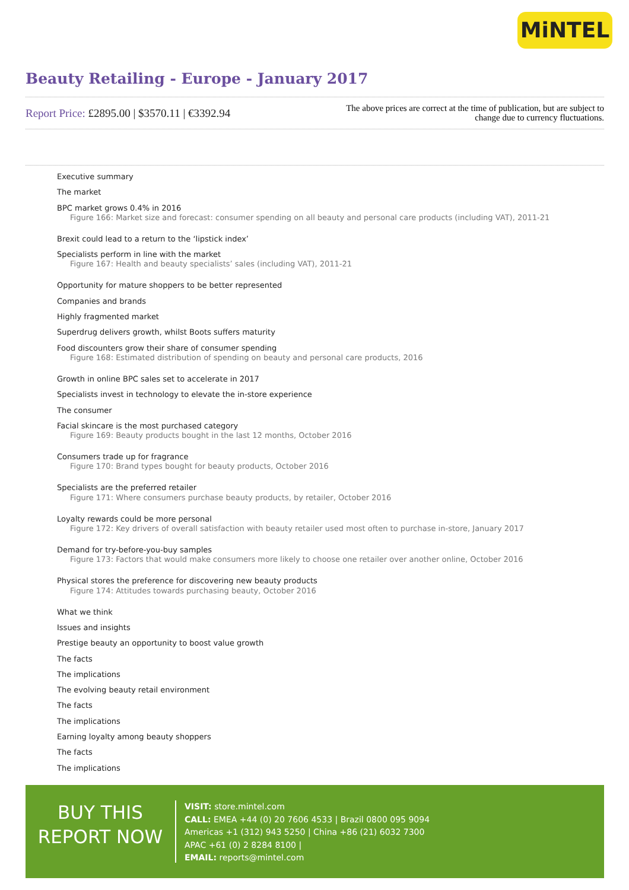MiNTEL
Beauty Retailing - Europe - January 2017
Report Price: £2895.00 | $3570.11 | €3392.94
The above prices are correct at the time of publication, but are subject to
change due to currency fluctuations.
Executive summary
The market
BPC market grows 0.4% in 2016
Figure 166: Market size and forecast: consumer spending on all beauty and personal care products (including VAT), 2011-21
Brexit could lead to a return to the ‘lipstick index’
Specialists perform in line with the market
Figure 167: Health and beauty specialists’ sales (including VAT), 2011-21
Opportunity for mature shoppers to be better represented
Companies and brands
Highly fragmented market
Superdrug delivers growth, whilst Boots suffers maturity
Food discounters grow their share of consumer spending
Figure 168: Estimated distribution of spending on beauty and personal care products, 2016
Growth in online BPC sales set to accelerate in 2017
Specialists invest in technology to elevate the in-store experience
The consumer
Facial skincare is the most purchased category
Figure 169: Beauty products bought in the last 12 months, October 2016
Consumers trade up for fragrance
Figure 170: Brand types bought for beauty products, October 2016
Specialists are the preferred retailer
Figure 171: Where consumers purchase beauty products, by retailer, October 2016
Loyalty rewards could be more personal
Figure 172: Key drivers of overall satisfaction with beauty retailer used most often to purchase in-store, January 2017
Demand for try-before-you-buy samples
Figure 173: Factors that would make consumers more likely to choose one retailer over another online, October 2016
Physical stores the preference for discovering new beauty products
Figure 174: Attitudes towards purchasing beauty, October 2016
What we think
Issues and insights
Prestige beauty an opportunity to boost value growth
The facts
The implications
The evolving beauty retail environment
The facts
The implications
Earning loyalty among beauty shoppers
The facts
The implications
BUY THIS
REPORT NOW
VISIT: store.mintel.com
CALL: EMEA +44 (0) 20 7606 4533 | Brazil 0800 095 9094
Americas +1 (312) 943 5250 | China +86 (21) 6032 7300
APAC +61 (0) 2 8284 8100 |
EMAIL: reports@mintel.com